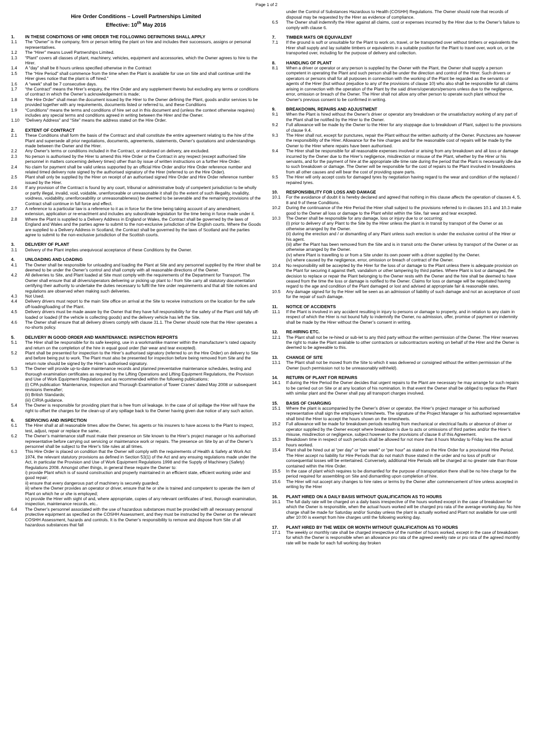Page 1 of 2
Hire Order Conditions – Lovell Partnerships Limited
Effective: 10<sup>th</sup> May 2016
1. IN THESE CONDITIONS OF HIRE ORDER THE FOLLOWING DEFINITIONS SHALL APPLY
1.1 The “Owner” is the company, firm or person letting the plant on hire and includes their successors, assigns or personal representatives.
1.2 The “Hirer” means Lovell Partnerships Limited.
1.3 “Plant” covers all classes of plant, machinery, vehicles, equipment and accessories, which the Owner agrees to hire to the Hirer.
1.4 A “day” shall be 8 hours unless specified otherwise in the Contract
1.5 The “Hire Period” shall commence from the time when the Plant is available for use on Site and shall continue until the Hirer gives notice that the plant is off hired.”
1.6 A “week” shall be 7 consecutive days.
1.7 “the Contract” means the Hirer’s enquiry, the Hire Order and any supplement thereto but excluding any terms or conditions of contract in which the Owner’s acknowledgement is made;
1.8 “the Hire Order” shall mean the document issued by the Hirer to the Owner defining the Plant, goods and/or services to be provided together with any requirements, documents listed or referred to, and these Conditions
1.9 “Conditions” means the terms and conditions of hire set out in this document and (unless the context otherwise requires) includes any special terms and conditions agreed in writing between the Hirer and the Owner.
1.10 “Delivery Address” and “Site” means the address stated on the Hire Order.
2. EXTENT OF CONTRACT
2.1 These Conditions shall form the basis of the Contract and shall constitute the entire agreement relating to the hire of the Plant and supersede all prior negotiations, documents, agreements, statements, Owner’s quotations and understandings made between the Owner and the Hirer.
2.2 Any Owner’s terms or conditions included in the Contract, or endorsed on delivery, are excluded.
2.3 No person is authorised by the Hirer to amend this Hire Order or the Contract in any respect (except authorised Site personnel in matters concerning delivery times) other than by issue of written instructions on a further Hire Order.
2.4 No claim for payment shall be valid unless supported by an official Hire Order and/or Hire Order reference number and related timed delivery note signed by the authorised signatory of the Hirer (referred to on the Hire Order).
2.5 Plant shall only be supplied by the Hirer on receipt of an authorised signed Hire Order and Hire Order reference number issued by the Hirer.
2.6 If any provision of the Contract is found by any court, tribunal or administrative body of competent jurisdiction to be wholly or partly illegal, invalid, void, voidable, unenforceable or unreasonable it shall (to the extent of such illegality, invalidity, voidness, voidability, unenforceability or unreasonableness) be deemed to be severable and the remaining provisions of the Contract shall continue in full force and effect.
2.7 A reference to a particular law is a reference to it as in force for the time being taking account of any amendment, extension, application or re-enactment and includes any subordinate legislation for the time being in force made under it.
2.8 Where the Plant is supplied to a Delivery Address in England or Wales, the Contract shall be governed by the laws of England and Wales and the parties agree to submit to the non-exclusive jurisdiction of the English courts. Where the Goods are supplied to a Delivery Address in Scotland, the Contract shall be governed by the laws of Scotland and the parties agree to submit to the non-exclusive jurisdiction of the Scottish courts.
3. DELIVERY OF PLANT
3.1 Delivery of the Plant implies unequivocal acceptance of these Conditions by the Owner.
4. UNLOADING AND LOADING
4.1 The Owner shall be responsible for unloading and loading the Plant at Site and any personnel supplied by the Hirer shall be deemed to be under the Owner’s control and shall comply with all reasonable directions of the Owner.
4.2 All deliveries to Site, and Plant loaded at Site must comply with the requirements of the Department for Transport. The Owner shall ensure that all drivers/operators delivering or picking up plant to / from Site carry all statutory documentation certifying their authority to undertake the duties necessary to fulfil the hire order requirements and that all Site notices and regulations are observed when making such deliveries.
4.3 Not Used.
4.4 Delivery drivers must report to the main Site office on arrival at the Site to receive instructions on the location for the safe off-loading/loading of the Plant.
4.5 Delivery drivers must be made aware by the Owner that they have full responsibility for the safety of the Plant until fully off-loaded or loaded (if the vehicle is collecting goods) and the delivery vehicle has left the Site.
4.6 The Owner shall ensure that all delivery drivers comply with clause 31.1. The Owner should note that the Hirer operates a no-shorts policy.
5. DELIVERY IN GOOD ORDER AND MAINTENANCE: INSPECTION REPORTS
5.1 The Hirer shall be responsible for its safe keeping, use in a workmanlike manner within the manufacturer’s rated capacity and return on the completion of the hire in equal good order (fair wear and tear excepted).
5.2 Plant shall be presented for inspection to the Hirer’s authorised signatory (referred to on the Hire Order) on delivery to Site and before being put to work. The Plant must also be presented for inspection before being removed from Site and the return note should be signed by the Hirer’s authorised signatory.
5.3 The Owner will provide up-to-date maintenance records and planned preventative maintenance schedules, testing and thorough examination certificates as required by the Lifting Operations and Lifting Equipment Regulations, the Provision and Use of Work Equipment Regulations and as recommended within the following publications;
(i) CPA publication ‘Maintenance, Inspection and Thorough Examination of Tower Cranes’ dated May 2008 or subsequent revisions thereafter;
(ii) British Standards;
(iii) CIRIA guidance.
5.4 The Owner is responsible for providing plant that is free from oil leakage. In the case of oil spillage the Hirer will have the right to offset the charges for the clean-up of any spillage back to the Owner having given due notice of any such action.
6. SERVICING AND INSPECTION
6.1 The Hirer shall at all reasonable times allow the Owner, his agents or his insurers to have access to the Plant to inspect, test, adjust, repair or replace the same..
6.2 The Owner’s maintenance staff must make their presence on Site known to the Hirer’s project manager or his authorised representative before carrying out servicing or maintenance work or repairs. The presence on Site by an of the Owner’s personnel shall be subject to the Hirer’s Site rules at all times.
6.3 This Hire Order is placed on condition that the Owner will comply with the requirements of Health & Safety at Work Act 1974, the relevant statutory provisions as defined in Section 53(1) of the Act and any ensuing regulations made under the Act, in particular the Provision and Use of Work Equipment Regulations 1998 and the Supply of Machinery (Safety) Regulations 2008. Amongst other things, in general these require the Owner to:
i) provide Plant which is of sound construction and properly maintained in an efficient state, efficient working order and good repair;
ii) ensure that every dangerous part of machinery is securely guarded;
iii) where the Owner provides an operator or driver, ensure that he or she is trained and competent to operate the item of Plant on which he or she is employed;
iv) provide the Hirer with sight of and, where appropriate, copies of any relevant certificates of test, thorough examination, inspection, maintenance records, etc..
6.4 The Owner’s personnel associated with the use of hazardous substances must be provided with all necessary personal protective equipment as specified on the COSHH Assessment, and they must be instructed by the Owner on the relevant COSHH Assessment, hazards and controls. It is the Owner’s responsibility to remove and dispose from Site of all hazardous substances that fall
under the Control of Substances Hazardous to Health (COSHH) Regulations. The Owner should note that records of disposal may be requested by the Hirer as evidence of compliance.
6.5 The Owner shall indemnify the Hirer against all claims, cost or expenses incurred by the Hirer due to the Owner’s failure to comply with clause 6.
7. TIMBER MATS OR EQUIVALENT
7.1 If the ground is soft or unsuitable for the Plant to work on, travel, or be transported over without timbers or equivalents the Hirer shall supply and lay suitable timbers or equivalents in a suitable position for the Plant to travel over, work on, or be transported over, including for the purpose of delivery and collection.
8. HANDLING OF PLANT
8.1 When a driver or operator or any person is supplied by the Owner with the Plant, the Owner shall supply a person competent in operating the Plant and such person shall be under the direction and control of the Hirer. Such drivers or operators or persons shall for all purposes in connection with the working of the Plant be regarded as the servants or agents of the Hirer (but without prejudice to any of the provisions of clause 10) who also shall be responsible for all claims arising in connection with the operation of the Plant by the said drivers/operators/persons unless due to the negligence, error, omission or breach of the Owner. The Hirer shall not allow any other person to operate such plant without the Owner’s previous consent to be confirmed in writing.
9. BREAKDOWN, REPAIRS AND ADJUSTMENT
9.1 When the Plant is hired without the Owner’s driver or operator any breakdown or the unsatisfactory working of any part of the Plant shall be notified by the Hirer to the Owner.
9.2 Full allowance will be made by the Owner to the Hirer for any stoppage due to breakdown of Plant, subject to the provisions of clause 9.4.
9.3 The Hirer shall not, except for punctures, repair the Plant without the written authority of the Owner. Punctures are however the responsibility of the Hirer. Allowance for the hire charges and for the reasonable cost of repairs will be made by the Owner to the Hirer where repairs have been authorised.
9.4 The Hirer shall be responsible for all reasonable expenses involved or arising from any breakdown and all loss or damage incurred by the Owner due to the Hirer’s negligence, misdirection or misuse of the Plant, whether by the Hirer or his servants, and for the payment of hire at the appropriate idle time rate during the period that the Plant is necessarily idle due to such breakdown or damage. The Owner will be responsible for the cost of repairs to the Plant involved in breakdowns from all other causes and will bear the cost of providing spare parts.
9.5 The Hirer will only accept costs for damaged tyres by negotiation having regard to the wear and condition of the replaced / repaired tyres.
10. RESPONSIBILITY FOR LOSS AND DAMAGE
10.1 For the avoidance of doubt it is hereby declared and agreed that nothing in this clause affects the operation of clauses 4, 5, 8 and 9 of these Conditions.
10.2 During the continuance of the Hire Period the Hirer shall subject to the provisions referred to in clauses 10.1 and 10.3 make good to the Owner all loss or damage to the Plant whilst within the Site, fair wear and tear excepted.
10.3 The Owner shall be responsible for any damage, loss or injury due to or occurring:
(i) prior to delivery of any Plant to the Site by the Hirer unless the plant is in transit by transport of the Owner or as otherwise arranged by the Owner.
(ii) during the erection and / or dismantling of any Plant unless such erection is under the exclusive control of the Hirer or his agent.
(iii) after the Plant has been removed from the Site and is in transit onto the Owner unless by transport of the Owner or as otherwise arranged by the Owner.
(iv) where Plant is travelling to or from a Site under its own power with a driver supplied by the Owner.
(iv) where caused by the negligence, error, omission or breach of contract of the Owner.
10.4 No responsibility will be accepted by the Hirer for the loss of or damage to the Plant unless there is adequate provision on the Plant for securing it against theft, vandalism or other tampering by third parties. Where Plant is lost or damaged, the decision to replace or repair the Plant belonging to the Owner rests with the Owner and the hire shall be deemed to have ceased from the time the loss or damage is notified to the Owner. Claims for loss or damage will be negotiated having regard to the age and condition of the Plant damaged or lost and advised at appropriate fair & reasonable rates.
10.5 Any damage signed for by the Hirer will be seen as an admission of liability of such damage and not an acceptance of cost for the repair of such damage.
11. NOTICE OF ACCIDENTS
11.1 If the Plant is involved in any accident resulting in injury to persons or damage to property, and in relation to any claim in respect of which the Hirer is not bound fully to indemnify the Owner, no admission, offer, promise of payment or indemnity shall be made by the Hirer without the Owner’s consent in writing.
12. RE-HIRING ETC.
12.1 The Plant shall not be re-hired or sub-let to any third party without the written permission of the Owner. The Hirer reserves the right to make the Plant available to other contractors or subcontractors working on behalf of the Hirer and the Owner is deemed to be agreeable to this.
13. CHANGE OF SITE
13.1 The Plant shall not be moved from the Site to which it was delivered or consigned without the written permission of the Owner (such permission not to be unreasonably withheld).
14. RETURN OF PLANT FOR REPAIRS
14.1 If during the Hire Period the Owner decides that urgent repairs to the Plant are necessary he may arrange for such repairs to be carried out on Site or at any location of his nomination. In that event the Owner shall be obliged to replace the Plant with similar plant and the Owner shall pay all transport charges involved.
15. BASIS OF CHARGING
15.1 Where the plant is accompanied by the Owner’s driver or operator, the Hirer’s project manager or his authorised representative shall sign the employee’s timesheets. The signature of the Project Manager or his authorised representative shall bind the Hirer to accept the hours shown on the timesheets.
15.2 Full allowance will be made for breakdown periods resulting from mechanical or electrical faults or absence of driver or operator supplied by the Owner except where breakdown is due to acts or omissions of third parties and/or the Hirer’s misuse, misdirection or negligence, subject however to the provisions of clause 8 of this Agreement.
15.3 Breakdown time in respect of such periods shall be allowed for not more than 8 hours Monday to Friday less the actual hours worked.
15.4 Plant shall be hired out at “per day” or “per week” or “per hour” as stated on the Hire Order for a provisional Hire Period. The Hirer accept no liability for Hire Periods that do not match those stated in the order and no loss of profit or consequential losses will be entertained. Conversely, additional Hire Periods will be charged at no greater rate than those contained within the Hire Order.
15.5 In the case of plant which requires to be dismantled for the purpose of transportation there shall be no hire charge for the period required for assembling on Site and dismantling upon completion of hire.
15.6 The Hirer will not accept any changes to hire rates or terms by the Owner after commencement of hire unless accepted in writing by the Hirer
16. PLANT HIRED ON A DAILY BASIS WITHOUT QUALIFICATION AS TO HOURS
16.1 The full daily rate will be charged on a daily basis irrespective of the hours worked except in the case of breakdown for which the Owner is responsible, when the actual hours worked will be charged pro rata of the average working day. No hire charge shall be made for Saturday and/or Sunday unless the plant is actually worked and Plant not available for use until after 10:00 is exempt from hire charges until the following working day.
17. PLANT HIRED BY THE WEEK OR MONTH WITHOUT QUALIFICATION AS TO HOURS
17.1 The weekly or monthly rate shall be charged irrespective of the number of hours worked, except in the case of breakdown for which the Owner is responsible when an allowance pro rata of the agreed weekly rate or pro rata of the agreed monthly rate will be made for each full working day broken